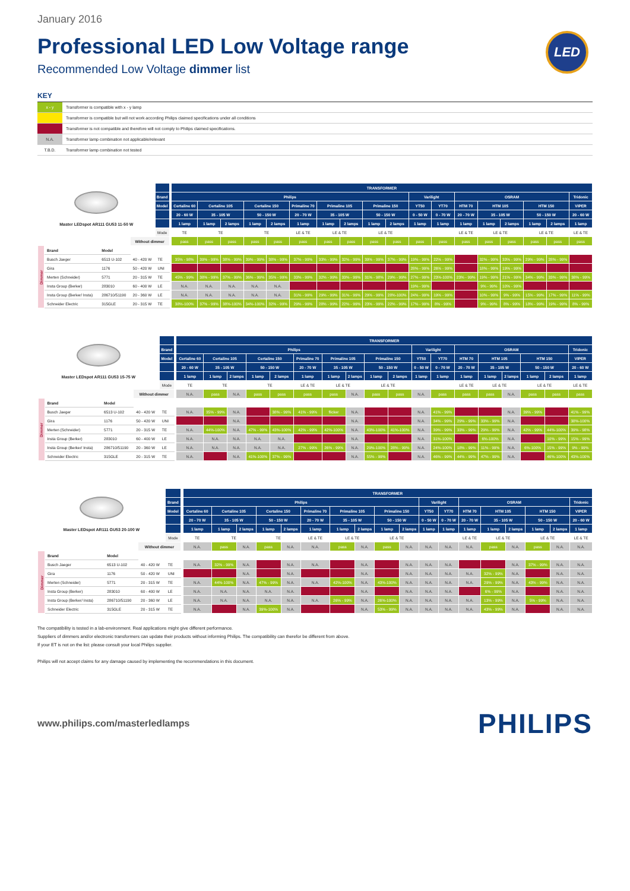January 2016
Professional LED Low Voltage range
Recommended Low Voltage dimmer list
LED
KEY
| x - y | Transformer is compatible with x - y lamp |
| | Transformer is compatible but will not work according Philips claimed specifications under all conditions |
| | Transformer is not compatible and therefore will not comply to Philips claimed specifications. |
| N.A. | Transformer lamp combination not applicable/relevant |
| T.B.D. | Transformer lamp combination not tested |
| Master LEDspot AR111 GU53 11-50 W | | | | | | TRANSFORMER | | | | | | | | | | | | | | | | | |
| | | | | Brand | | Philips | | | | | | | | | | Varilight | | OSRAM | | | | | Tridonic |
| | | | | Model | | Certaline 60 | Certaline 105 | | Certaline 150 | | Primaline 70 | Primaline 105 | | Primaline 150 | | YT50 | YT70 | HTM 70 | HTM 105 | | HTM 150 | | VIPER |
| | | | | | | 20 - 60 W | 35 - 105 W | | 50 - 150 W | | 20 - 70 W | 35 - 105 W | | 50 - 150 W | | 0 - 50 W | 0 - 70 W | 20 - 70 W | 35 - 105 W | | 50 - 150 W | | 20 - 60 W |
| | | | | | | 1 lamp | 1 lamp | 2 lamps | 1 lamp | 2 lamps | 1 lamp | 1 lamp | 2 lamps | 1 lamp | 2 lamps | 1 lamp | 1 lamp | 1 lamp | 1 lamp | 2 lamps | 1 lamp | 2 lamps | 1 lamp |
| | | | | Mode | | TE | TE | | TE | | LE & TE | LE & TE | | LE & TE | | | | LE & TE | LE & TE | | LE & TE | | LE & TE |
| | | | Without dimmer | | | pass | pass | pass | pass | pass | pass | pass | pass | pass | pass | pass | pass | pass | pass | pass | pass | pass | pass |
| Dimmer | Brand | Model | | | | | | | | | | | | | | | | | | | | | |
| | Busch Jaeger | 6513 U-102 | 40 - 420 W | TE | | 35% - 98% | 39% - 99% | 38% - 99% | 39% - 99% | 38% - 99% | 37% - 99% | 33% - 99% | 32% - 99% | 39% - 99% | 37% - 99% | 19% - 99% | 22% - 99% | | 32% - 99% | 33% - 99% | 29% - 99% | 28% - 99% | |
| | Gira | 1176 | 50 - 420 W | UNI | | | | | | | | | | | | 28% - 99% | 26% - 99% | | 18% - 99% | 19% - 99% | | | |
| | Merten (Schneider) | 5771 | 20 - 315 W | TE | | 45% - 99% | 38% - 99% | 37% - 99% | 36% - 99% | 35% - 99% | 33% - 99% | 32% - 99% | 33% - 99% | 31% - 98% | 29% - 99% | 27% - 99% | 23%-100% | 23% - 99% | 19% - 99% | 21% - 99% | 34% - 99% | 33% - 99% | 38% - 99% |
| | Insta Group (Berker) | 283010 | 60 - 400 W | LE | | N.A. | N.A. | N.A. | N.A. | N.A. | | | | | | 19% - 99% | | | 9% - 99% | 10% - 99% | | | |
| | Insta Group (Berker/ Insta) | 286710/51190 | 20 - 360 W | LE | | N.A. | N.A. | N.A. | N.A. | N.A. | 31% - 99% | 29% - 99% | 31% - 99% | 29% - 99% | 28%-100% | 24% - 99% | 19% - 99% | | 10% - 99% | 9% - 99% | 15% - 99% | 17% - 99% | 11% - 99% |
| | Schneider Electric | 315GLE | 20 - 315 W | TE | | 38%-100% | 37% - 99% | 38%-100% | 34%-100% | 32% - 99% | 29% - 99% | 28% - 99% | 22% - 99% | 23% - 99% | 22% - 99% | 17% - 99% | 8% - 99% | | 9% - 99% | 8% - 99% | 18% - 99% | 19% - 99% | 8% - 99% |
| Master LEDspot AR111 GU53 15-75 W | | | | | | TRANSFORMER | | | | | | | | | | | | | | | | | |
| | | | | Brand | | Philips | | | | | | | | | | Varilight | | OSRAM | | | | | Tridonic |
| | | | | Model | | Certaline 60 | Certaline 105 | | Certaline 150 | | Primaline 70 | Primaline 105 | | Primaline 150 | | YT50 | YT70 | HTM 70 | HTM 105 | | HTM 150 | | VIPER |
| | | | | | | 20 - 60 W | 35 - 105 W | | 50 - 150 W | | 20 - 70 W | 35 - 105 W | | 50 - 150 W | | 0 - 50 W | 0 - 70 W | 20 - 70 W | 35 - 105 W | | 50 - 150 W | | 20 - 60 W |
| | | | | | | 1 lamp | 1 lamp | 2 lamps | 1 lamp | 2 lamps | 1 lamp | 1 lamp | 2 lamps | 1 lamp | 2 lamps | 1 lamp | 1 lamp | 1 lamp | 1 lamp | 2 lamps | 1 lamp | 2 lamps | 1 lamp |
| | | | | Mode | | TE | TE | | TE | | LE & TE | LE & TE | | LE & TE | | | | LE & TE | LE & TE | | LE & TE | | LE & TE |
| | | | Without dimmer | | | N.A. | pass | N.A. | pass | pass | pass | pass | N.A. | pass | pass | N.A. | pass | pass | pass | N.A. | pass | pass | pass |
| Dimmer | Brand | Model | | | | | | | | | | | | | | | | | | | | | |
| | Busch Jaeger | 6513 U-102 | 40 - 420 W | TE | | N.A. | 35% - 99% | N.A. | | 38% - 99% | 41% - 99% | flicker | N.A. | | | N.A. | 41% - 99% | | | N.A. | 39% - 99% | | 41% - 99% |
| | Gira | 1176 | 50 - 420 W | UNI | | | | N.A. | | | | | N.A. | | | N.A. | 34% - 99% | 29% - 99% | 33% - 99% | N.A. | | | 38%-100% |
| | Merten (Schneider) | 5771 | 20 - 315 W | TE | | N.A. | 44%-100% | N.A. | 47% - 99% | 43%-100% | 42% - 99% | 42%-100% | N.A. | 43%-100% | 41%-100% | N.A. | 39% - 99% | 33% - 99% | 29% - 99% | N.A. | 42% - 99% | 44%-100% | 39% - 98% |
| | Insta Group (Berker) | 283010 | 60 - 400 W | LE | | N.A. | N.A. | N.A. | N.A. | N.A. | | | N.A. | | | N.A. | 31%-100% | | 6%-100% | N.A. | | 10% - 99% | 15% - 99% |
| | Insta Group (Berker/ Insta) | 286710/51190 | 20 - 360 W | LE | | N.A. | N.A. | N.A. | N.A. | N.A. | 27% - 99% | 26% - 99% | N.A. | 29%-100% | 28% - 99% | N.A. | 24%-100% | 18% - 99% | 11% - 99% | N.A. | 6%-100% | 15% - 99% | 9% - 99% |
| | Schneider Electric | 315GLE | 20 - 315 W | TE | | N.A. | | N.A. | 41%-100% | 37% - 99% | | | N.A. | 55% - 99% | | N.A. | 46% - 99% | 44% - 99% | 47% - 99% | N.A. | | 46%-100% | 43%-100% |
| Master LEDspot AR111 GU53 20-100 W | | | | | | TRANSFORMER | | | | | | | | | | | | | | | | | |
| | | | | Brand | | Philips | | | | | | | | | | Varilight | | OSRAM | | | | | Tridonic |
| | | | | Model | | Certaline 60 | Certaline 105 | | Certaline 150 | | Primaline 70 | Primaline 105 | | Primaline 150 | | YT50 | YT70 | HTM 70 | HTM 105 | | HTM 150 | | VIPER |
| | | | | | | 20 - 70 W | 35 - 105 W | | 50 - 150 W | | 20 - 70 W | 35 - 105 W | | 50 - 150 W | | 0 - 50 W | 0 - 70 W | 20 - 70 W | 35 - 105 W | | 50 - 150 W | | 20 - 60 W |
| | | | | | | 1 lamp | 1 lamp | 2 lamps | 1 lamp | 2 lamps | 1 lamp | 1 lamp | 2 lamps | 1 lamp | 2 lamps | 1 lamp | 1 lamp | 1 lamp | 1 lamp | 2 lamps | 1 lamp | 2 lamps | 1 lamp |
| | | | | Mode | | TE | TE | | TE | | LE & TE | LE & TE | | LE & TE | | | | LE & TE | LE & TE | | LE & TE | | LE & TE |
| | | | Without dimmer | | | N.A. | pass | N.A. | pass | N.A. | N.A. | pass | N.A. | pass | N.A. | N.A. | N.A. | N.A. | pass | N.A. | pass | N.A. | N.A. |
| Dimmer | Brand | Model | | | | | | | | | | | | | | | | | | | | | |
| | Busch Jaeger | 6513 U-102 | 40 - 420 W | TE | | N.A. | 32% - 99% | N.A. | | N.A. | N.A. | | N.A. | | N.A. | N.A. | N.A. | | | N.A. | 37% - 99% | N.A. | N.A. |
| | Gira | 1176 | 50 - 420 W | UNI | | | | N.A. | | N.A. | | | N.A. | | N.A. | N.A. | N.A. | N.A. | 32% - 99% | N.A. | | N.A. | N.A. |
| | Merten (Schneider) | 5771 | 20 - 315 W | TE | | N.A. | 44%-100% | N.A. | 47% - 99% | N.A. | N.A. | 42%-100% | N.A. | 43%-100% | N.A. | N.A. | N.A. | N.A. | 29% - 99% | N.A. | 43% - 99% | N.A. | N.A. |
| | Insta Group (Berker) | 283010 | 60 - 400 W | LE | | N.A. | N.A. | N.A. | N.A. | N.A. | | | N.A. | | N.A. | N.A. | N.A. | | 6% - 99% | N.A. | | N.A. | N.A. |
| | Insta Group (Berker/ Insta) | 286710/51190 | 20 - 360 W | LE | | N.A. | N.A. | N.A. | N.A. | N.A. | N.A. | 26% - 99% | N.A. | 26%-100% | N.A. | N.A. | N.A. | N.A. | 13% - 99% | N.A. | 5% - 99% | N.A. | N.A. |
| | Schneider Electric | 315GLE | 20 - 315 W | TE | | N.A. | | N.A. | 39%-100% | N.A. | | | N.A. | 53% - 99% | N.A. | N.A. | N.A. | N.A. | 43% - 99% | N.A. | | N.A. | N.A. |
The compatibility is tested in a lab-environment. Real applications might give different performance.
Suppliers of dimmers and/or electronic transformers can update their products without informing Philips. The compatibility can therefor be different from above.
If your ET is not on the list: please consult your local Philips supplier.
Philips will not accept claims for any damage caused by implementing the recommendations in this document.
www.philips.com/masterledlamps
PHILIPS